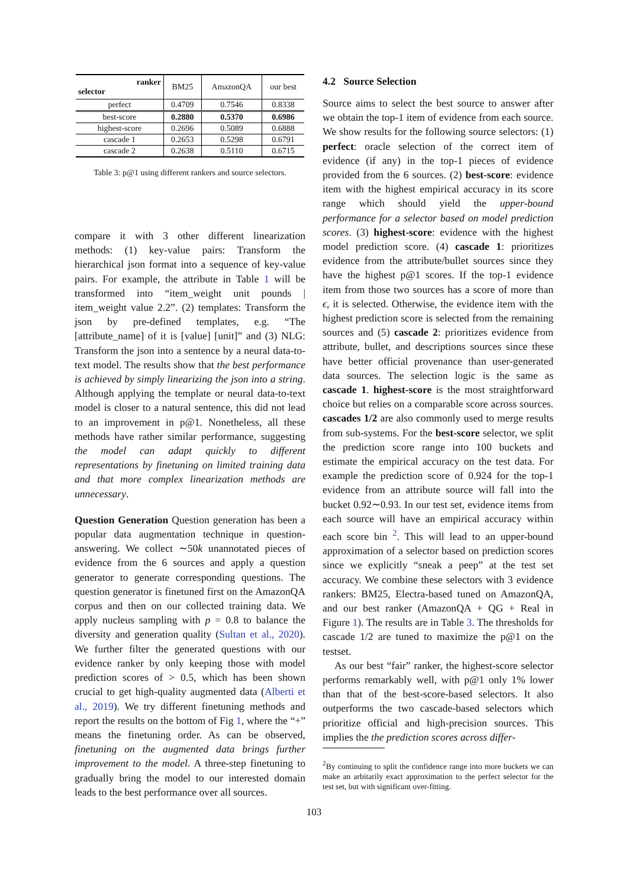| ranker selector | BM25 | AmazonQA | our best |
| perfect | 0.4709 | 0.7546 | 0.8338 |
| best-score | 0.2880 | 0.5370 | 0.6986 |
| highest-score | 0.2696 | 0.5089 | 0.6888 |
| cascade 1 | 0.2653 | 0.5298 | 0.6791 |
| cascade 2 | 0.2638 | 0.5110 | 0.6715 |
Table 3: p@1 using different rankers and source selectors.
compare it with 3 other different linearization methods: (1) key-value pairs: Transform the hierarchical json format into a sequence of key-value pairs. For example, the attribute in Table 1 will be transformed into “item_weight unit pounds | item_weight value 2.2”. (2) templates: Transform the json by pre-defined templates, e.g. “The [attribute_name] of it is [value] [unit]” and (3) NLG: Transform the json into a sentence by a neural data-to-text model. The results show that the best performance is achieved by simply linearizing the json into a string. Although applying the template or neural data-to-text model is closer to a natural sentence, this did not lead to an improvement in p@1. Nonetheless, all these methods have rather similar performance, suggesting the model can adapt quickly to different representations by finetuning on limited training data and that more complex linearization methods are unnecessary.
Question Generation Question generation has been a popular data augmentation technique in question-answering. We collect ∼50k unannotated pieces of evidence from the 6 sources and apply a question generator to generate corresponding questions. The question generator is finetuned first on the AmazonQA corpus and then on our collected training data. We apply nucleus sampling with p = 0.8 to balance the diversity and generation quality (Sultan et al., 2020). We further filter the generated questions with our evidence ranker by only keeping those with model prediction scores of > 0.5, which has been shown crucial to get high-quality augmented data (Alberti et al., 2019). We try different finetuning methods and report the results on the bottom of Fig 1, where the “+” means the finetuning order. As can be observed, finetuning on the augmented data brings further improvement to the model. A three-step finetuning to gradually bring the model to our interested domain leads to the best performance over all sources.
4.2 Source Selection
Source aims to select the best source to answer after we obtain the top-1 item of evidence from each source. We show results for the following source selectors: (1) perfect: oracle selection of the correct item of evidence (if any) in the top-1 pieces of evidence provided from the 6 sources. (2) best-score: evidence item with the highest empirical accuracy in its score range which should yield the upper-bound performance for a selector based on model prediction scores. (3) highest-score: evidence with the highest model prediction score. (4) cascade 1: prioritizes evidence from the attribute/bullet sources since they have the highest p@1 scores. If the top-1 evidence item from those two sources has a score of more than ϵ, it is selected. Otherwise, the evidence item with the highest prediction score is selected from the remaining sources and (5) cascade 2: prioritizes evidence from attribute, bullet, and descriptions sources since these have better official provenance than user-generated data sources. The selection logic is the same as cascade 1. highest-score is the most straightforward choice but relies on a comparable score across sources. cascades 1/2 are also commonly used to merge results from sub-systems. For the best-score selector, we split the prediction score range into 100 buckets and estimate the empirical accuracy on the test data. For example the prediction score of 0.924 for the top-1 evidence from an attribute source will fall into the bucket 0.92∼0.93. In our test set, evidence items from each source will have an empirical accuracy within each score bin <sup>2</sup>. This will lead to an upper-bound approximation of a selector based on prediction scores since we explicitly “sneak a peep” at the test set accuracy. We combine these selectors with 3 evidence rankers: BM25, Electra-based tuned on AmazonQA, and our best ranker (AmazonQA + QG + Real in Figure 1). The results are in Table 3. The thresholds for cascade 1/2 are tuned to maximize the p@1 on the testset.
As our best “fair” ranker, the highest-score selector performs remarkably well, with p@1 only 1% lower than that of the best-score-based selectors. It also outperforms the two cascade-based selectors which prioritize official and high-precision sources. This implies the the prediction scores across differ-
<sup>2</sup> By continuing to split the confidence range into more buckets we can make an arbitarily exact approximation to the perfect selector for the test set, but with significant over-fitting.
103